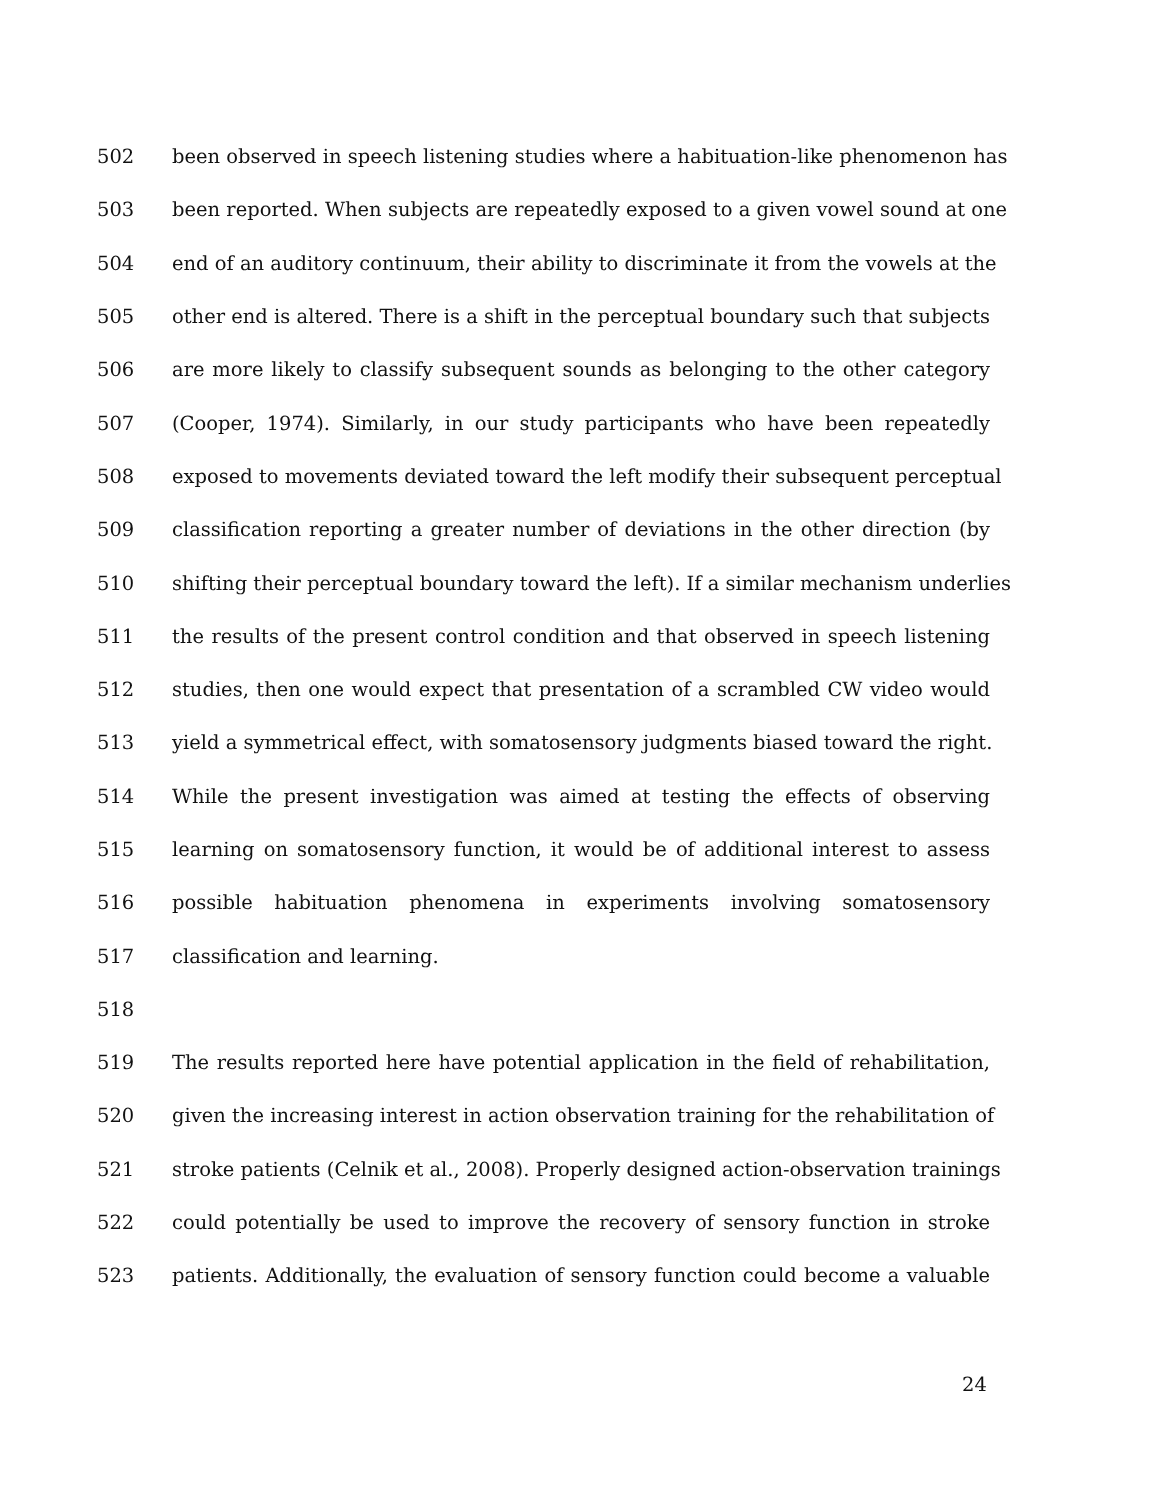502 been observed in speech listening studies where a habituation-like phenomenon has
503 been reported. When subjects are repeatedly exposed to a given vowel sound at one
504 end of an auditory continuum, their ability to discriminate it from the vowels at the
505 other end is altered. There is a shift in the perceptual boundary such that subjects
506 are more likely to classify subsequent sounds as belonging to the other category
507 (Cooper, 1974). Similarly, in our study participants who have been repeatedly
508 exposed to movements deviated toward the left modify their subsequent perceptual
509 classification reporting a greater number of deviations in the other direction (by
510 shifting their perceptual boundary toward the left). If a similar mechanism underlies
511 the results of the present control condition and that observed in speech listening
512 studies, then one would expect that presentation of a scrambled CW video would
513 yield a symmetrical effect, with somatosensory judgments biased toward the right.
514 While the present investigation was aimed at testing the effects of observing
515 learning on somatosensory function, it would be of additional interest to assess
516 possible habituation phenomena in experiments involving somatosensory
517 classification and learning.
518
519 The results reported here have potential application in the field of rehabilitation,
520 given the increasing interest in action observation training for the rehabilitation of
521 stroke patients (Celnik et al., 2008). Properly designed action-observation trainings
522 could potentially be used to improve the recovery of sensory function in stroke
523 patients. Additionally, the evaluation of sensory function could become a valuable
24